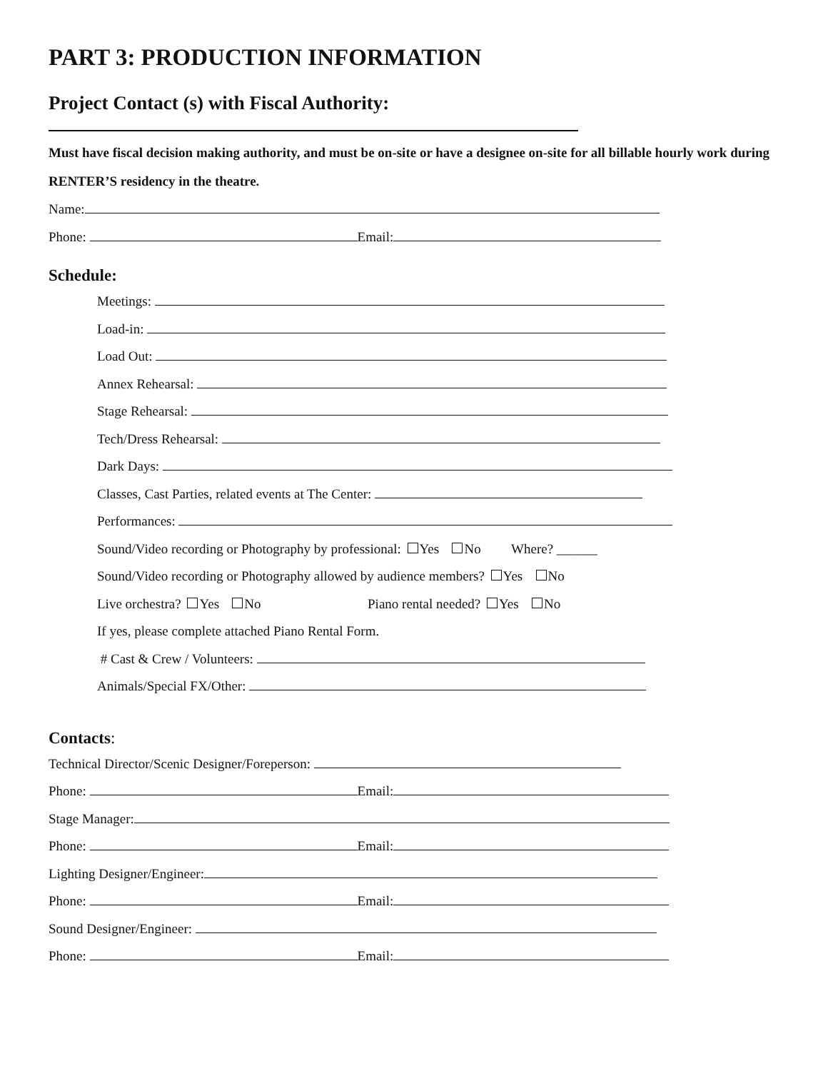PART 3: PRODUCTION INFORMATION
Project Contact (s) with Fiscal Authority:
Must have fiscal decision making authority, and must be on-site or have a designee on-site for all billable hourly work during RENTER’S residency in the theatre.
Name:
Phone: Email:
Schedule:
Meetings:
Load-in:
Load Out:
Annex Rehearsal:
Stage Rehearsal:
Tech/Dress Rehearsal:
Dark Days:
Classes, Cast Parties, related events at The Center:
Performances:
Sound/Video recording or Photography by professional: Yes No Where? ______
Sound/Video recording or Photography allowed by audience members? Yes No
Live orchestra? Yes No Piano rental needed? Yes No
If yes, please complete attached Piano Rental Form.
# Cast & Crew / Volunteers:
Animals/Special FX/Other:
Contacts:
Technical Director/Scenic Designer/Foreperson:
Phone: Email:
Stage Manager:
Phone: Email:
Lighting Designer/Engineer:
Phone: Email:
Sound Designer/Engineer:
Phone: Email: